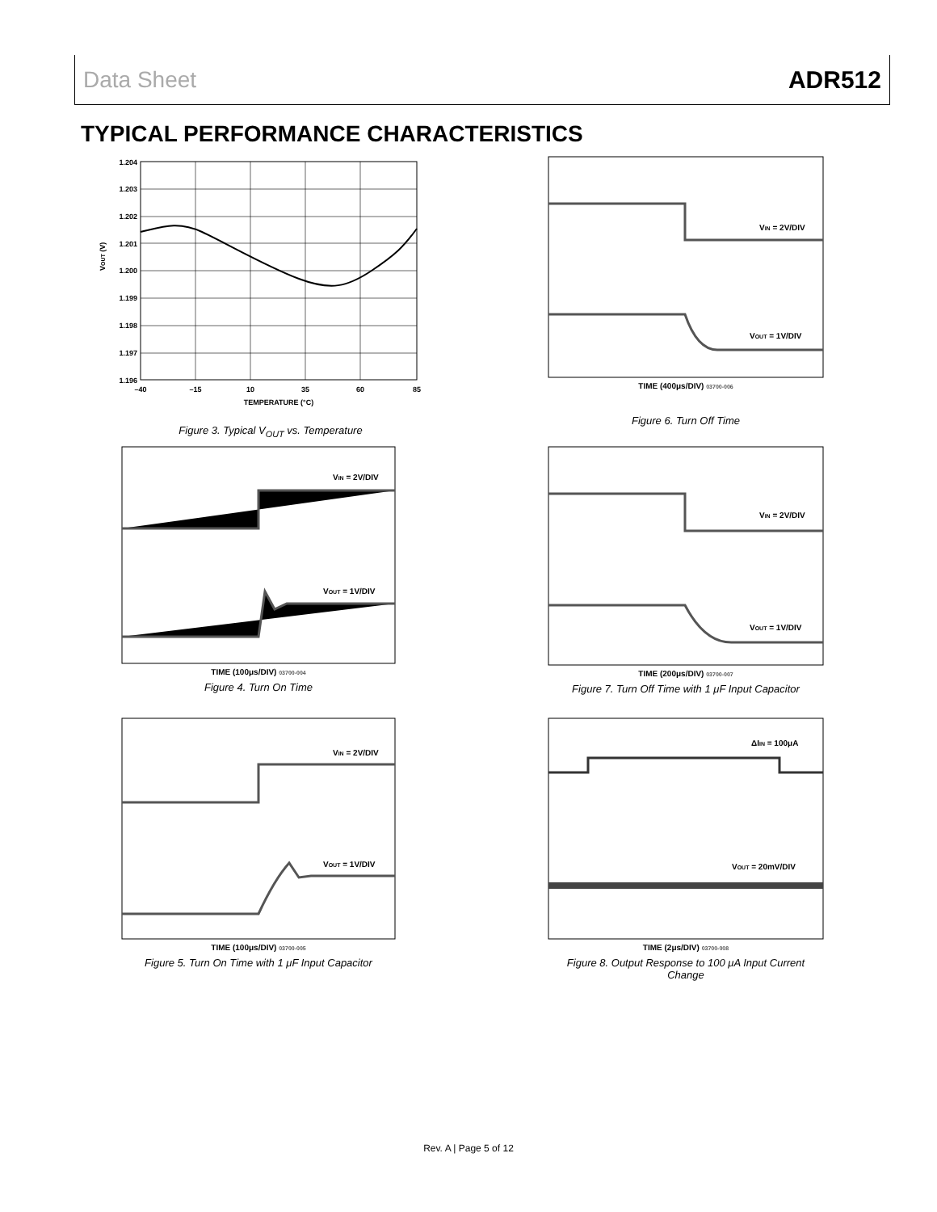Data Sheet ADR512
TYPICAL PERFORMANCE CHARACTERISTICS
1.204
1.203
1.202
1.201
1.200
1.199
1.198
1.197
1.196
–40
–15
10
35
60
85
TEMPERATURE (°C)
VOUT (V)
Figure 3. Typical V<sub>OUT</sub> vs. Temperature
VIN = 2V/DIV
VOUT = 1V/DIV
TIME (100μs/DIV) 03700-004
Figure 4. Turn On Time
VIN = 2V/DIV
VOUT = 1V/DIV
TIME (100μs/DIV) 03700-005
Figure 5. Turn On Time with 1 μF Input Capacitor
VIN = 2V/DIV
VOUT = 1V/DIV
TIME (400μs/DIV) 03700-006
Figure 6. Turn Off Time
VIN = 2V/DIV
VOUT = 1V/DIV
TIME (200μs/DIV) 03700-007
Figure 7. Turn Off Time with 1 μF Input Capacitor
ΔIIN = 100μA
VOUT = 20mV/DIV
TIME (2μs/DIV) 03700-008
Figure 8. Output Response to 100 μA Input Current Change
Rev. A | Page 5 of 12